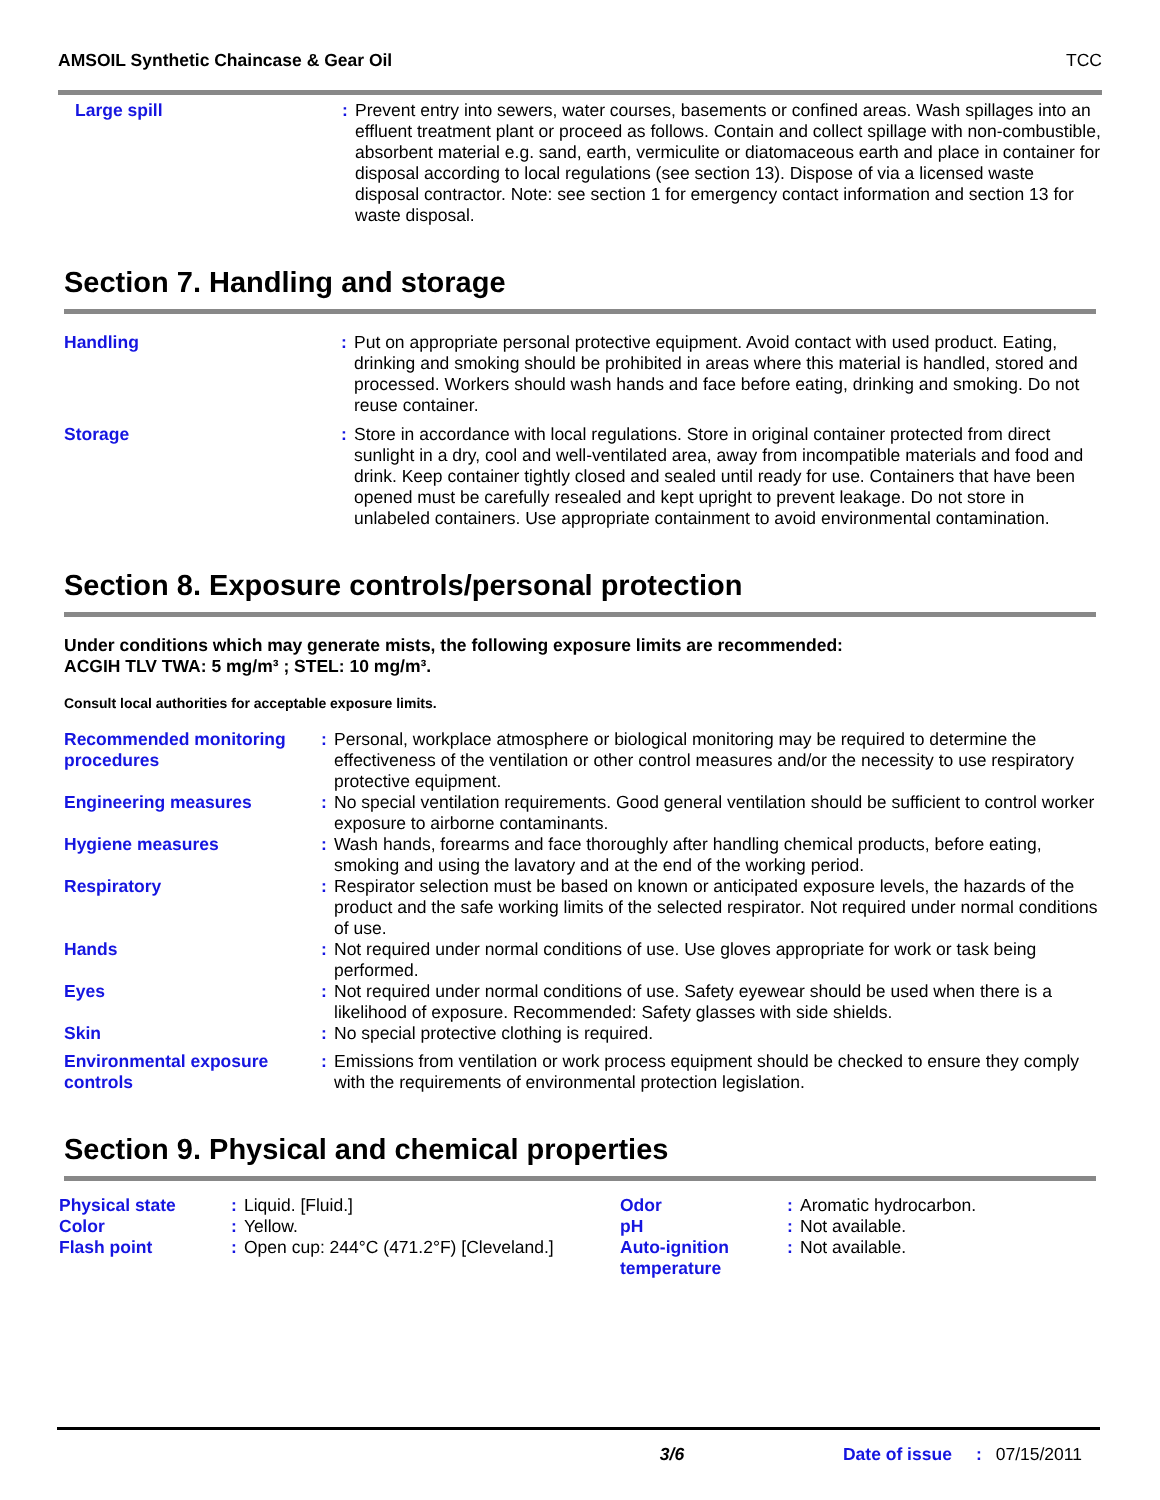AMSOIL Synthetic Chaincase & Gear Oil TCC
| Large spill | : | Prevent entry into sewers, water courses, basements or confined areas. Wash spillages into an effluent treatment plant or proceed as follows. Contain and collect spillage with non-combustible, absorbent material e.g. sand, earth, vermiculite or diatomaceous earth and place in container for disposal according to local regulations (see section 13). Dispose of via a licensed waste disposal contractor. Note: see section 1 for emergency contact information and section 13 for waste disposal. |
Section 7. Handling and storage
| Handling | : | Put on appropriate personal protective equipment. Avoid contact with used product. Eating, drinking and smoking should be prohibited in areas where this material is handled, stored and processed. Workers should wash hands and face before eating, drinking and smoking. Do not reuse container. |
| Storage | : | Store in accordance with local regulations. Store in original container protected from direct sunlight in a dry, cool and well-ventilated area, away from incompatible materials and food and drink. Keep container tightly closed and sealed until ready for use. Containers that have been opened must be carefully resealed and kept upright to prevent leakage. Do not store in unlabeled containers. Use appropriate containment to avoid environmental contamination. |
Section 8. Exposure controls/personal protection
Under conditions which may generate mists, the following exposure limits are recommended:
ACGIH TLV TWA: 5 mg/m³ ; STEL: 10 mg/m³.
Consult local authorities for acceptable exposure limits.
| Recommended monitoring procedures | : | Personal, workplace atmosphere or biological monitoring may be required to determine the effectiveness of the ventilation or other control measures and/or the necessity to use respiratory protective equipment. |
| Engineering measures | : | No special ventilation requirements. Good general ventilation should be sufficient to control worker exposure to airborne contaminants. |
| Hygiene measures | : | Wash hands, forearms and face thoroughly after handling chemical products, before eating, smoking and using the lavatory and at the end of the working period. |
| Respiratory | : | Respirator selection must be based on known or anticipated exposure levels, the hazards of the product and the safe working limits of the selected respirator. Not required under normal conditions of use. |
| Hands | : | Not required under normal conditions of use. Use gloves appropriate for work or task being performed. |
| Eyes | : | Not required under normal conditions of use. Safety eyewear should be used when there is a likelihood of exposure. Recommended: Safety glasses with side shields. |
| Skin | : | No special protective clothing is required. |
| Environmental exposure controls | : | Emissions from ventilation or work process equipment should be checked to ensure they comply with the requirements of environmental protection legislation. |
Section 9. Physical and chemical properties
| Physical state | : | Liquid. [Fluid.] | Odor | : | Aromatic hydrocarbon. |
| Color | : | Yellow. | pH | : | Not available. |
| Flash point | : | Open cup: 244°C (471.2°F) [Cleveland.] | Auto-ignition temperature | : | Not available. |
3/6 Date of issue: 07/15/2011